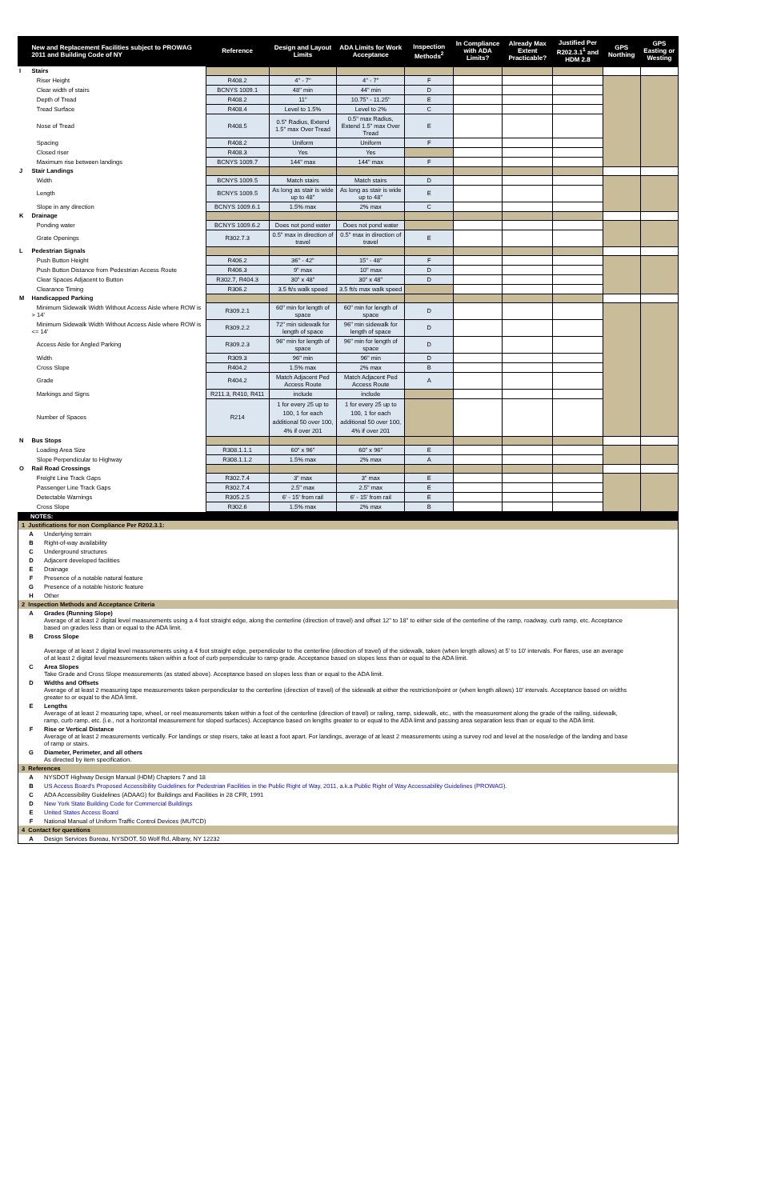| | New and Replacement Facilities subject to PROWAG 2011 and Building Code of NY | Reference | Design and Layout Limits | ADA Limits for Work Acceptance | Inspection Methods<sup>2</sup> | In Compliance with ADA Limits? | Already Max Extent Practicable? | Justified Per R202.3.1<sup>1</sup> and HDM 2.8 | GPS Northing | GPS Easting or Westing |
| --- | --- | --- | --- | --- | --- | --- | --- | --- | --- | --- |
| I | Stairs | | | | | | | | | |
| | Riser Height | R408.2 | 4" - 7" | 4" - 7" | F | | | | | |
| | Clear width of stairs | BCNYS 1009.1 | 48" min | 44" min | D | | | | | |
| | Depth of Tread | R408.2 | 11" | 10.75" - 11.25" | E | | | | | |
| | Tread Surface | R408.4 | Level to 1.5% | Level to 2% | C | | | | | |
| | Nose of Tread | R408.5 | 0.5" Radius, Extend 1.5" max Over Tread | 0.5" max Radius, Extend 1.5" max Over Tread | E | | | | | |
| | Spacing | R408.2 | Uniform | Uniform | F | | | | | |
| | Closed riser | R408.3 | Yes | Yes | | | | | | |
| | Maximum rise between landings | BCNYS 1009.7 | 144" max | 144" max | F | | | | | |
| J | Stair Landings | | | | | | | | | |
| | Width | BCNYS 1009.5 | Match stairs | Match stairs | D | | | | | |
| | Length | BCNYS 1009.5 | As long as stair is wide up to 48" | As long as stair is wide up to 48" | E | | | | | |
| | Slope in any direction | BCNYS 1009.6.1 | 1.5% max | 2% max | C | | | | | |
| K | Drainage | | | | | | | | | |
| | Ponding water | BCNYS 1009.6.2 | Does not pond water | Does not pond water | | | | | | |
| | Grate Openings | R302.7.3 | 0.5" max in direction of travel | 0.5" max in direction of travel | E | | | | | |
| L | Pedestrian Signals | | | | | | | | | |
| | Push Button Height | R406.2 | 36" - 42" | 15" - 48" | F | | | | | |
| | Push Button Distance from Pedestrian Access Route | R406.3 | 9" max | 10" max | D | | | | | |
| | Clear Spaces Adjacent to Button | R302.7, R404.3 | 30" x 48" | 30" x 48" | D | | | | | |
| | Clearance Timing | R306.2 | 3.5 ft/s walk speed | 3.5 ft/s max walk speed | | | | | | |
| M | Handicapped Parking | | | | | | | | | |
| | Minimum Sidewalk Width Without Access Aisle where ROW is > 14' | R309.2.1 | 60" min for length of space | 60" min for length of space | D | | | | | |
| | Minimum Sidewalk Width Without Access Aisle where ROW is <= 14' | R309.2.2 | 72" min sidewalk for length of space | 96" min sidewalk for length of space | D | | | | | |
| | Access Aisle for Angled Parking | R309.2.3 | 96" min for length of space | 96" min for length of space | D | | | | | |
| | Width | R309.3 | 96" min | 96" min | D | | | | | |
| | Cross Slope | R404.2 | 1.5% max | 2% max | B | | | | | |
| | Grade | R404.2 | Match Adjacent Ped Access Route | Match Adjacent Ped Access Route | A | | | | | |
| | Markings and Signs | R211.3, R410, R411 | include | include | | | | | | |
| | Number of Spaces | R214 | 1 for every 25 up to 100, 1 for each additional 50 over 100, 4% if over 201 | 1 for every 25 up to 100, 1 for each additional 50 over 100, 4% if over 201 | | | | | | |
| N | Bus Stops | | | | | | | | | |
| | Loading Area Size | R308.1.1.1 | 60" x 96" | 60" x 96" | E | | | | | |
| | Slope Perpendicular to Highway | R308.1.1.2 | 1.5% max | 2% max | A | | | | | |
| O | Rail Road Crossings | | | | | | | | | |
| | Freight Line Track Gaps | R302.7.4 | 3" max | 3" max | E | | | | | |
| | Passenger Line Track Gaps | R302.7.4 | 2.5" max | 2.5" max | E | | | | | |
| | Detectable Warnings | R305.2.5 | 6' - 15' from rail | 6' - 15' from rail | E | | | | | |
| | Cross Slope | R302.6 | 1.5% max | 2% max | B | | | | | |
NOTES:
1 Justifications for non Compliance Per R202.3.1:
A Underlying terrain
B Right-of-way availability
C Underground structures
D Adjacent developed facilities
E Drainage
F Presence of a notable natural feature
G Presence of a notable historic feature
H Other
2 Inspection Methods and Acceptance Criteria
A Grades (Running Slope)
Average of at least 2 digital level measurements using a 4 foot straight edge, along the centerline (direction of travel) and offset 12" to 18" to either side of the centerline of the ramp, roadway, curb ramp, etc. Acceptance based on grades less than or equal to the ADA limit.
B Cross Slope
Average of at least 2 digital level measurements using a 4 foot straight edge, perpendicular to the centerline (direction of travel) of the sidewalk, taken (when length allows) at 5' to 10' intervals. For flares, use an average of at least 2 digital level measurements taken within a foot of curb perpendicular to ramp grade. Acceptance based on slopes less than or equal to the ADA limit.
C Area Slopes
Take Grade and Cross Slope measurements (as stated above). Acceptance based on slopes less than or equal to the ADA limit.
D Widths and Offsets
Average of at least 2 measuring tape measurements taken perpendicular to the centerline (direction of travel) of the sidewalk at either the restriction/point or (when length allows) 10' intervals. Acceptance based on widths greater to or equal to the ADA limit.
E Lengths
Average of at least 2 measuring tape, wheel, or reel measurements taken within a foot of the centerline (direction of travel) or railing, ramp, sidewalk, etc., with the measurement along the grade of the railing, sidewalk, ramp, curb ramp, etc. (i.e., not a horizontal measurement for sloped surfaces). Acceptance based on lengths greater to or equal to the ADA limit and passing area separation less than or equal to the ADA limit.
F Rise or Vertical Distance
Average of at least 2 measurements vertically. For landings or step risers, take at least a foot apart. For landings, average of at least 2 measurements using a survey rod and level at the nose/edge of the landing and base of ramp or stairs.
G Diameter, Perimeter, and all others
As directed by item specification.
3 References
A NYSDOT Highway Design Manual (HDM) Chapters 7 and 18
B US Access Board's Proposed Accessibility Guidelines for Pedestrian Facilities in the Public Right of Way, 2011, a.k.a Public Right of Way Accessability Guidelines (PROWAG).
C ADA Accessibility Guidelines (ADAAG) for Buildings and Facilities in 28 CFR, 1991
D New York State Building Code for Commercial Buildings
E United States Access Board
F National Manual of Uniform Traffic Control Devices (MUTCD)
4 Contact for questions
A Design Services Bureau, NYSDOT, 50 Wolf Rd, Albany, NY 12232